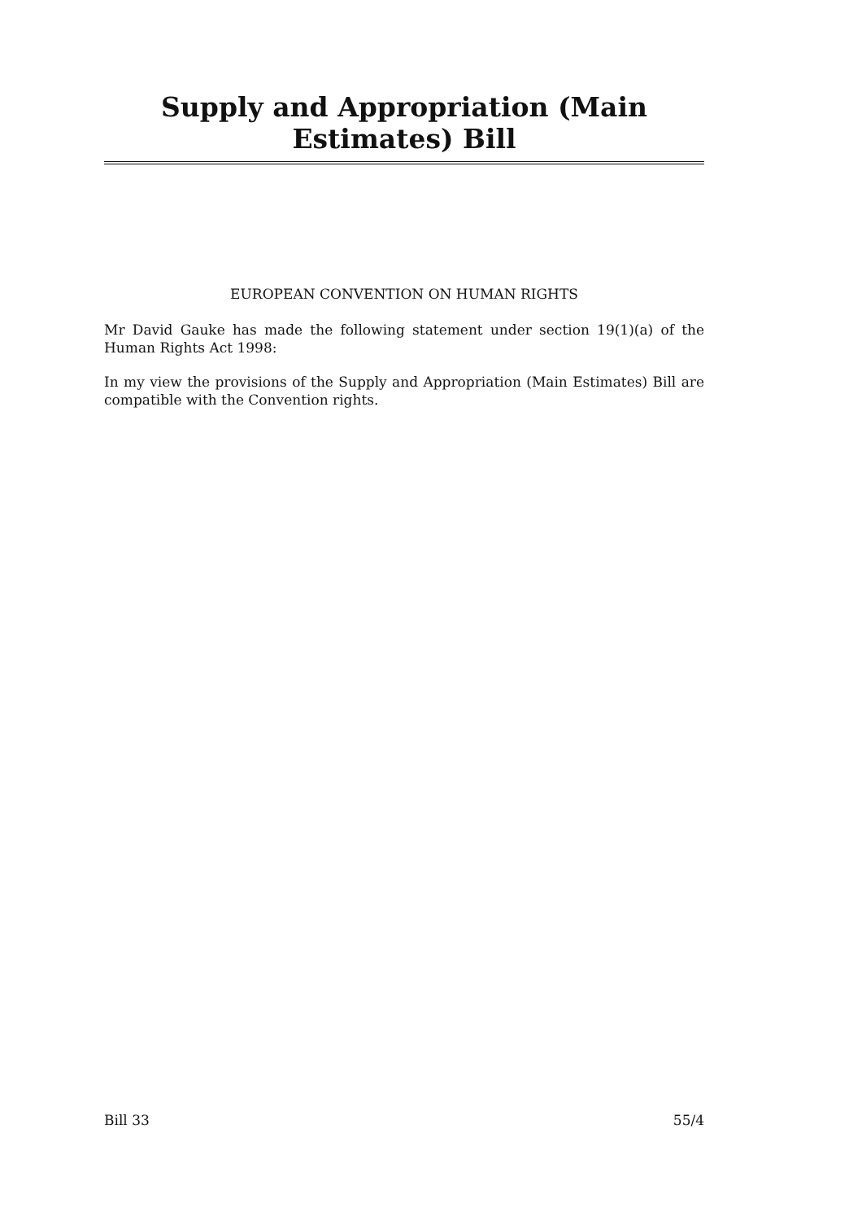Supply and Appropriation (Main Estimates) Bill
EUROPEAN CONVENTION ON HUMAN RIGHTS
Mr David Gauke has made the following statement under section 19(1)(a) of the Human Rights Act 1998:
In my view the provisions of the Supply and Appropriation (Main Estimates) Bill are compatible with the Convention rights.
Bill 33 55/4